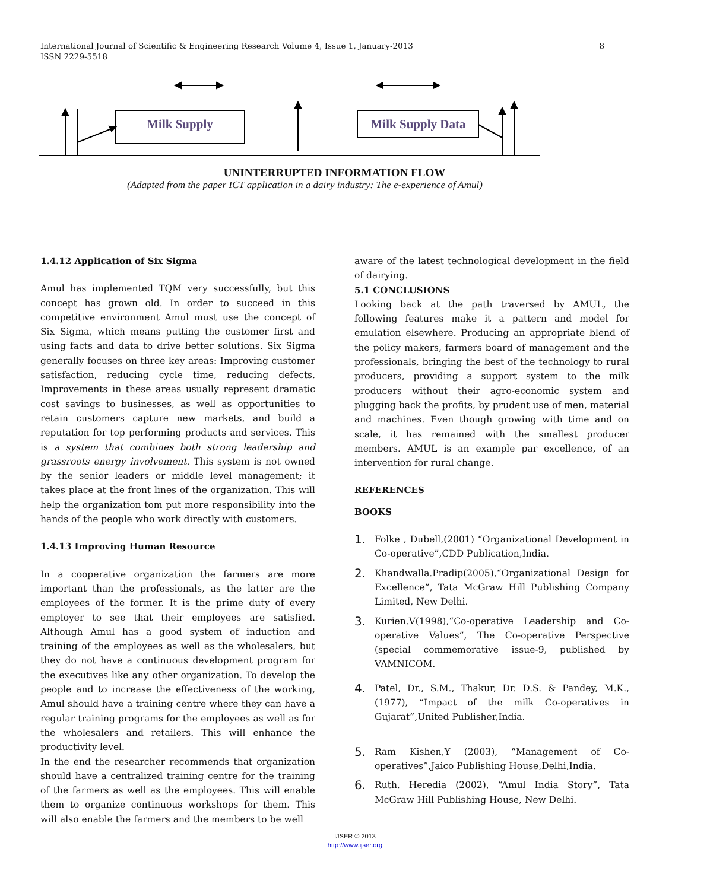International Journal of Scientific & Engineering Research Volume 4, Issue 1, January-2013
ISSN 2229-5518
8
Milk Supply Milk Supply Data
UNINTERRUPTED INFORMATION FLOW
(Adapted from the paper ICT application in a dairy industry: The e-experience of Amul)
1.4.12 Application of Six Sigma
Amul has implemented TQM very successfully, but this concept has grown old. In order to succeed in this competitive environment Amul must use the concept of Six Sigma, which means putting the customer first and using facts and data to drive better solutions. Six Sigma generally focuses on three key areas: Improving customer satisfaction, reducing cycle time, reducing defects. Improvements in these areas usually represent dramatic cost savings to businesses, as well as opportunities to retain customers capture new markets, and build a reputation for top performing products and services. This is a system that combines both strong leadership and grassroots energy involvement. This system is not owned by the senior leaders or middle level management; it takes place at the front lines of the organization. This will help the organization tom put more responsibility into the hands of the people who work directly with customers.
1.4.13 Improving Human Resource
In a cooperative organization the farmers are more important than the professionals, as the latter are the employees of the former. It is the prime duty of every employer to see that their employees are satisfied. Although Amul has a good system of induction and training of the employees as well as the wholesalers, but they do not have a continuous development program for the executives like any other organization. To develop the people and to increase the effectiveness of the working, Amul should have a training centre where they can have a regular training programs for the employees as well as for the wholesalers and retailers. This will enhance the productivity level.
In the end the researcher recommends that organization should have a centralized training centre for the training of the farmers as well as the employees. This will enable them to organize continuous workshops for them. This will also enable the farmers and the members to be well
aware of the latest technological development in the field of dairying.
5.1 CONCLUSIONS
Looking back at the path traversed by AMUL, the following features make it a pattern and model for emulation elsewhere. Producing an appropriate blend of the policy makers, farmers board of management and the professionals, bringing the best of the technology to rural producers, providing a support system to the milk producers without their agro-economic system and plugging back the profits, by prudent use of men, material and machines. Even though growing with time and on scale, it has remained with the smallest producer members. AMUL is an example par excellence, of an intervention for rural change.
REFERENCES
BOOKS
1. Folke , Dubell,(2001) “Organizational Development in Co-operative”,CDD Publication,India.
2. Khandwalla.Pradip(2005),“Organizational Design for Excellence”, Tata McGraw Hill Publishing Company Limited, New Delhi.
3. Kurien.V(1998),“Co-operative Leadership and Co-operative Values”, The Co-operative Perspective (special commemorative issue-9, published by VAMNICOM.
4. Patel, Dr., S.M., Thakur, Dr. D.S. & Pandey, M.K.,(1977), “Impact of the milk Co-operatives in Gujarat”,United Publisher,India.
5. Ram Kishen,Y (2003), “Management of Co-operatives”,Jaico Publishing House,Delhi,India.
6. Ruth. Heredia (2002), “Amul India Story”, Tata McGraw Hill Publishing House, New Delhi.
IJSER © 2013
http://www.ijser.org